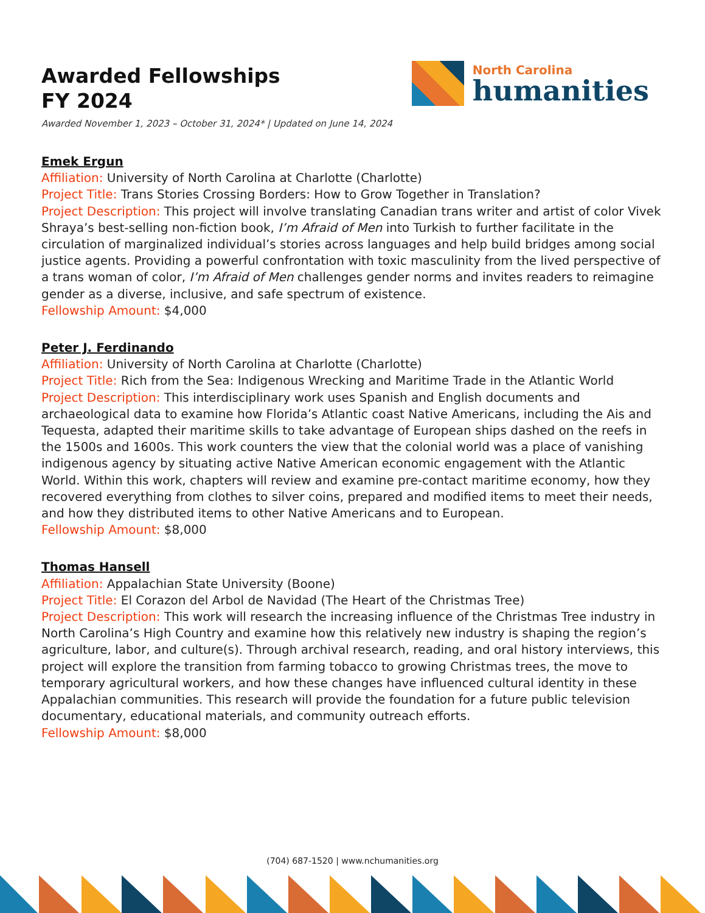Awarded Fellowships
FY 2024
North Carolina
humanities
Awarded November 1, 2023 – October 31, 2024* | Updated on June 14, 2024
Emek Ergun
Affiliation: University of North Carolina at Charlotte (Charlotte)
Project Title: Trans Stories Crossing Borders: How to Grow Together in Translation?
Project Description: This project will involve translating Canadian trans writer and artist of color Vivek Shraya’s best-selling non-fiction book, I’m Afraid of Men into Turkish to further facilitate in the circulation of marginalized individual’s stories across languages and help build bridges among social justice agents. Providing a powerful confrontation with toxic masculinity from the lived perspective of a trans woman of color, I’m Afraid of Men challenges gender norms and invites readers to reimagine gender as a diverse, inclusive, and safe spectrum of existence.
Fellowship Amount: $4,000
Peter J. Ferdinando
Affiliation: University of North Carolina at Charlotte (Charlotte)
Project Title: Rich from the Sea: Indigenous Wrecking and Maritime Trade in the Atlantic World
Project Description: This interdisciplinary work uses Spanish and English documents and archaeological data to examine how Florida’s Atlantic coast Native Americans, including the Ais and Tequesta, adapted their maritime skills to take advantage of European ships dashed on the reefs in the 1500s and 1600s. This work counters the view that the colonial world was a place of vanishing indigenous agency by situating active Native American economic engagement with the Atlantic World. Within this work, chapters will review and examine pre-contact maritime economy, how they recovered everything from clothes to silver coins, prepared and modified items to meet their needs, and how they distributed items to other Native Americans and to European.
Fellowship Amount: $8,000
Thomas Hansell
Affiliation: Appalachian State University (Boone)
Project Title: El Corazon del Arbol de Navidad (The Heart of the Christmas Tree)
Project Description: This work will research the increasing influence of the Christmas Tree industry in North Carolina’s High Country and examine how this relatively new industry is shaping the region’s agriculture, labor, and culture(s). Through archival research, reading, and oral history interviews, this project will explore the transition from farming tobacco to growing Christmas trees, the move to temporary agricultural workers, and how these changes have influenced cultural identity in these Appalachian communities. This research will provide the foundation for a future public television documentary, educational materials, and community outreach efforts.
Fellowship Amount: $8,000
(704) 687-1520 | www.nchumanities.org